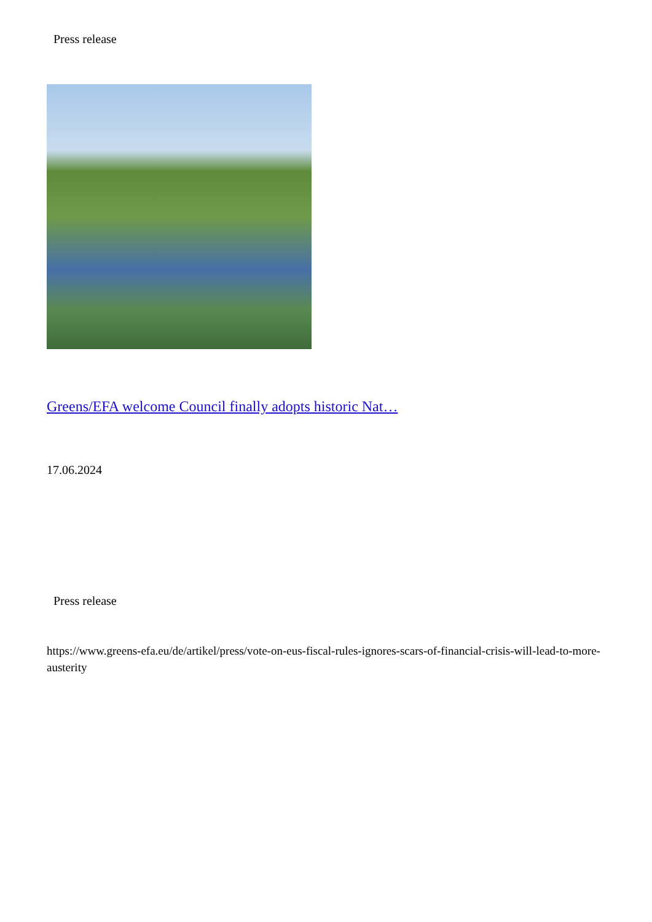Press release
Greens/EFA welcome Council finally adopts historic Nat…
17.06.2024
Press release
https://www.greens-efa.eu/de/artikel/press/vote-on-eus-fiscal-rules-ignores-scars-of-financial-crisis-will-lead-to-more-austerity